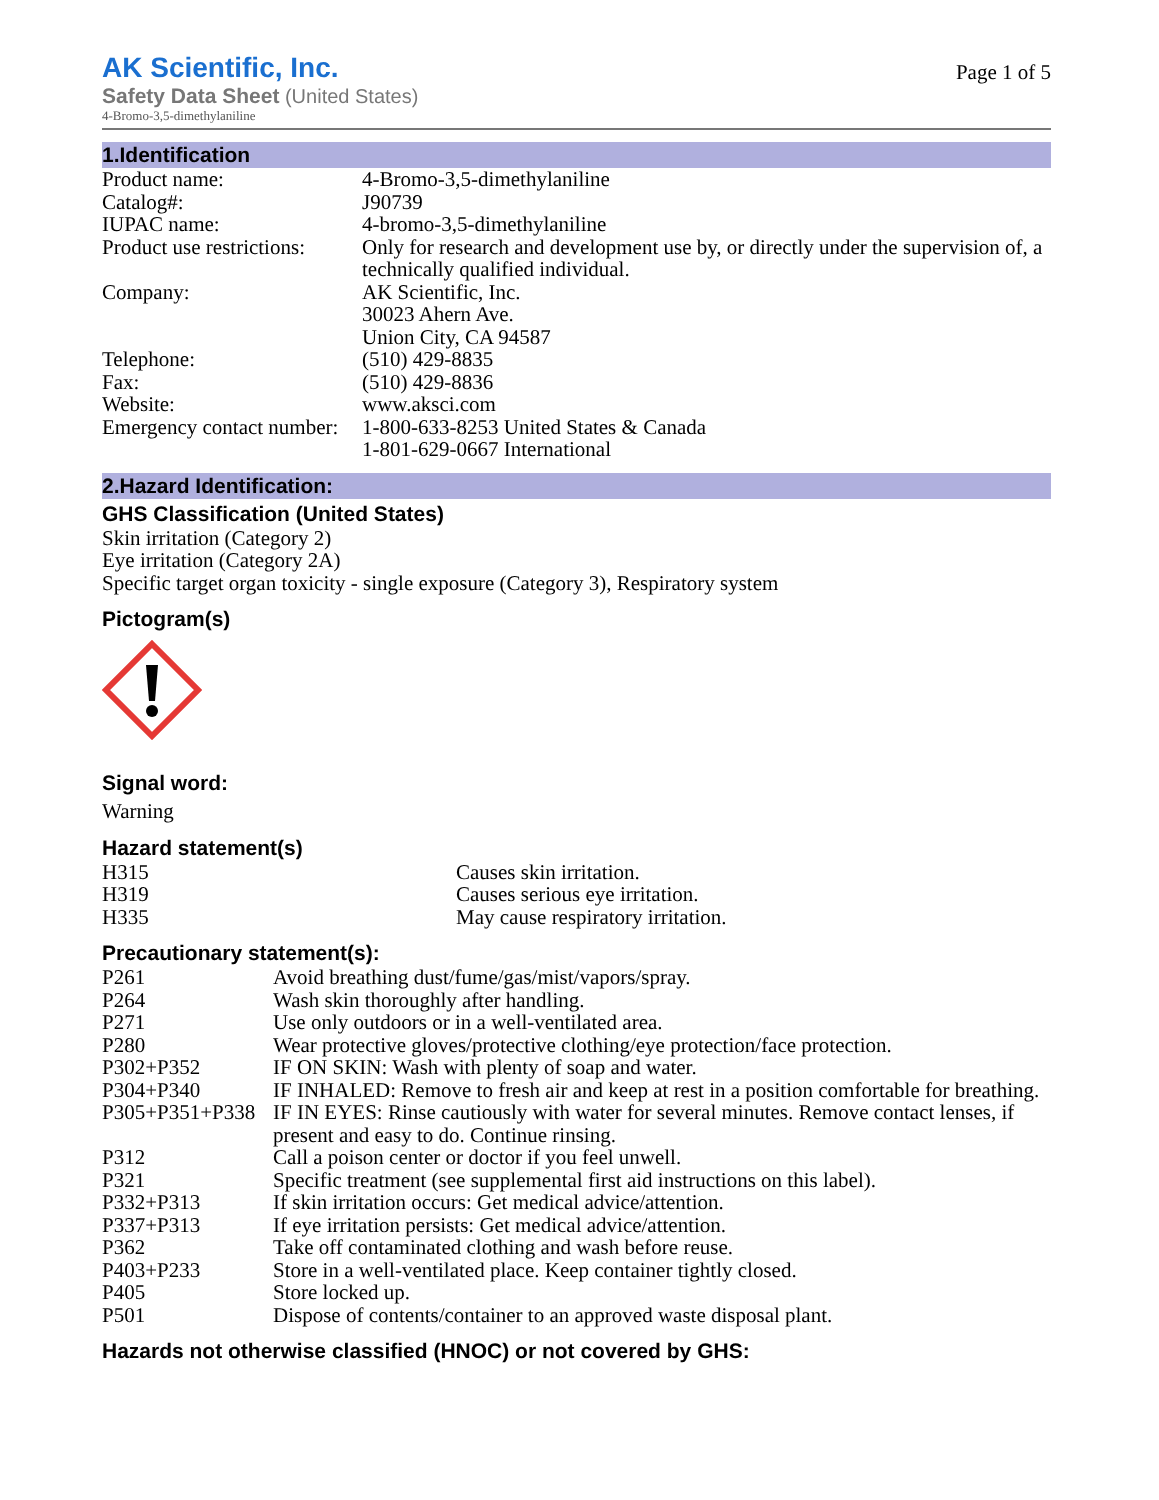AK Scientific, Inc.
Safety Data Sheet (United States)
4-Bromo-3,5-dimethylaniline
Page 1 of 5
1.Identification
| Product name: | 4-Bromo-3,5-dimethylaniline |
| Catalog#: | J90739 |
| IUPAC name: | 4-bromo-3,5-dimethylaniline |
| Product use restrictions: | Only for research and development use by, or directly under the supervision of, a technically qualified individual. |
| Company: | AK Scientific, Inc. 30023 Ahern Ave. Union City, CA 94587 |
| Telephone: | (510) 429-8835 |
| Fax: | (510) 429-8836 |
| Website: | www.aksci.com |
| Emergency contact number: | 1-800-633-8253 United States & Canada 1-801-629-0667 International |
2.Hazard Identification:
GHS Classification (United States)
Skin irritation (Category 2)
Eye irritation (Category 2A)
Specific target organ toxicity - single exposure (Category 3), Respiratory system
Pictogram(s)
Signal word:
Warning
Hazard statement(s)
| H315 | Causes skin irritation. |
| H319 | Causes serious eye irritation. |
| H335 | May cause respiratory irritation. |
Precautionary statement(s):
| P261 | Avoid breathing dust/fume/gas/mist/vapors/spray. |
| P264 | Wash skin thoroughly after handling. |
| P271 | Use only outdoors or in a well-ventilated area. |
| P280 | Wear protective gloves/protective clothing/eye protection/face protection. |
| P302+P352 | IF ON SKIN: Wash with plenty of soap and water. |
| P304+P340 | IF INHALED: Remove to fresh air and keep at rest in a position comfortable for breathing. |
| P305+P351+P338 | IF IN EYES: Rinse cautiously with water for several minutes. Remove contact lenses, if present and easy to do. Continue rinsing. |
| P312 | Call a poison center or doctor if you feel unwell. |
| P321 | Specific treatment (see supplemental first aid instructions on this label). |
| P332+P313 | If skin irritation occurs: Get medical advice/attention. |
| P337+P313 | If eye irritation persists: Get medical advice/attention. |
| P362 | Take off contaminated clothing and wash before reuse. |
| P403+P233 | Store in a well-ventilated place. Keep container tightly closed. |
| P405 | Store locked up. |
| P501 | Dispose of contents/container to an approved waste disposal plant. |
Hazards not otherwise classified (HNOC) or not covered by GHS: